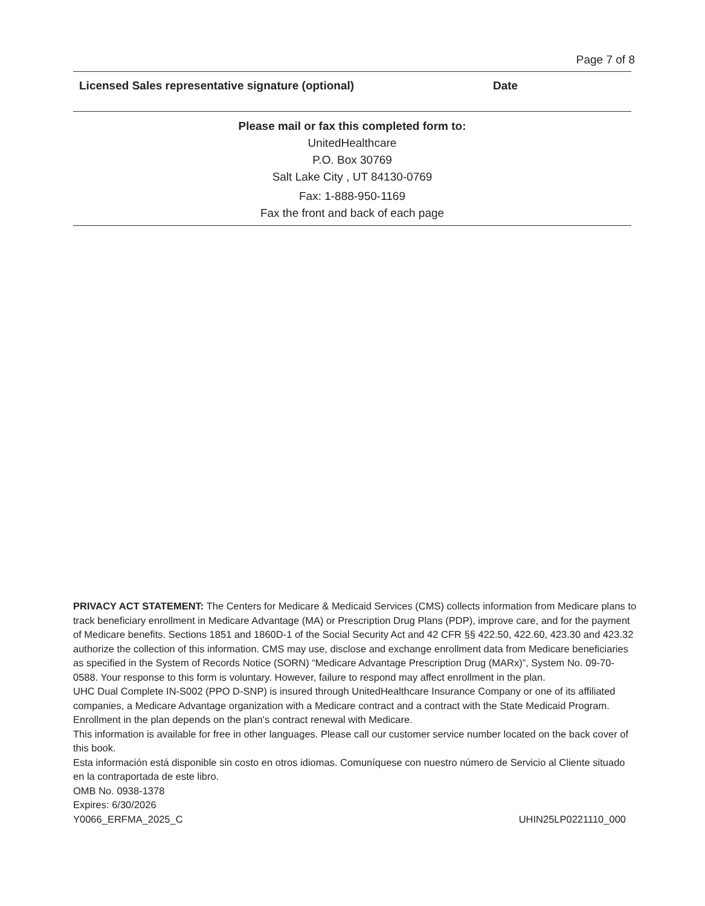Page 7 of 8
Licensed Sales representative signature (optional) Date
Please mail or fax this completed form to:
UnitedHealthcare
P.O. Box 30769
Salt Lake City , UT 84130-0769
Fax: 1-888-950-1169
Fax the front and back of each page
PRIVACY ACT STATEMENT: The Centers for Medicare & Medicaid Services (CMS) collects information from Medicare plans to track beneficiary enrollment in Medicare Advantage (MA) or Prescription Drug Plans (PDP), improve care, and for the payment of Medicare benefits. Sections 1851 and 1860D-1 of the Social Security Act and 42 CFR §§ 422.50, 422.60, 423.30 and 423.32 authorize the collection of this information. CMS may use, disclose and exchange enrollment data from Medicare beneficiaries as specified in the System of Records Notice (SORN) “Medicare Advantage Prescription Drug (MARx)”, System No. 09-70-0588. Your response to this form is voluntary. However, failure to respond may affect enrollment in the plan.
UHC Dual Complete IN-S002 (PPO D-SNP) is insured through UnitedHealthcare Insurance Company or one of its affiliated companies, a Medicare Advantage organization with a Medicare contract and a contract with the State Medicaid Program. Enrollment in the plan depends on the plan's contract renewal with Medicare.
This information is available for free in other languages. Please call our customer service number located on the back cover of this book.
Esta información está disponible sin costo en otros idiomas. Comuníquese con nuestro número de Servicio al Cliente situado en la contraportada de este libro.
OMB No. 0938-1378
Expires: 6/30/2026
Y0066_ERFMA_2025_C UHIN25LP0221110_000